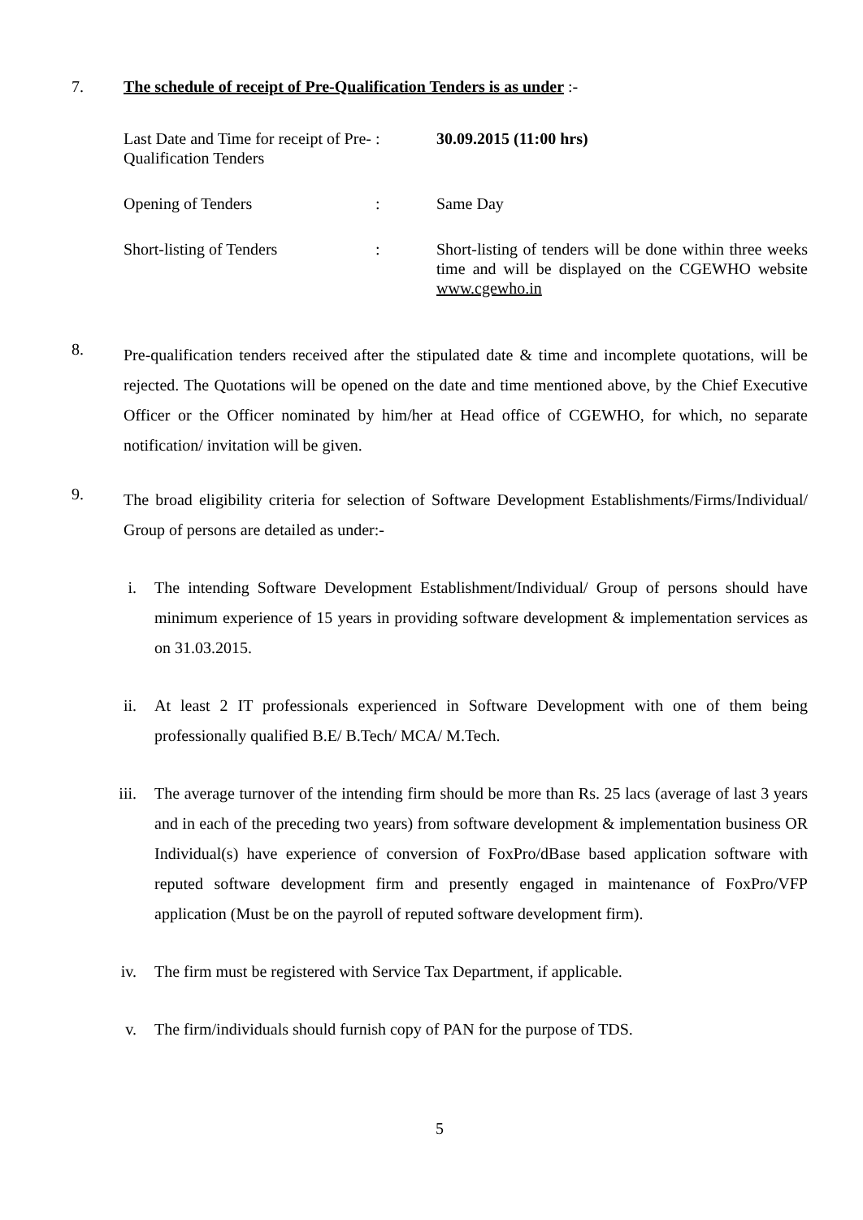7. The schedule of receipt of Pre-Qualification Tenders is as under :-
| Last Date and Time for receipt of Pre-Qualification Tenders | : | 30.09.2015 (11:00 hrs) |
| Opening of Tenders | : | Same Day |
| Short-listing of Tenders | : | Short-listing of tenders will be done within three weeks time and will be displayed on the CGEWHO website www.cgewho.in |
8.
Pre-qualification tenders received after the stipulated date & time and incomplete quotations, will be rejected. The Quotations will be opened on the date and time mentioned above, by the Chief Executive Officer or the Officer nominated by him/her at Head office of CGEWHO, for which, no separate notification/ invitation will be given.
9.
The broad eligibility criteria for selection of Software Development Establishments/Firms/Individual/ Group of persons are detailed as under:-
i. The intending Software Development Establishment/Individual/ Group of persons should have minimum experience of 15 years in providing software development & implementation services as on 31.03.2015.
ii. At least 2 IT professionals experienced in Software Development with one of them being professionally qualified B.E/ B.Tech/ MCA/ M.Tech.
iii.
The average turnover of the intending firm should be more than Rs. 25 lacs (average of last 3 years and in each of the preceding two years) from software development & implementation business OR Individual(s) have experience of conversion of FoxPro/dBase based application software with reputed software development firm and presently engaged in maintenance of FoxPro/VFP application (Must be on the payroll of reputed software development firm).
iv. The firm must be registered with Service Tax Department, if applicable.
v. The firm/individuals should furnish copy of PAN for the purpose of TDS.
5